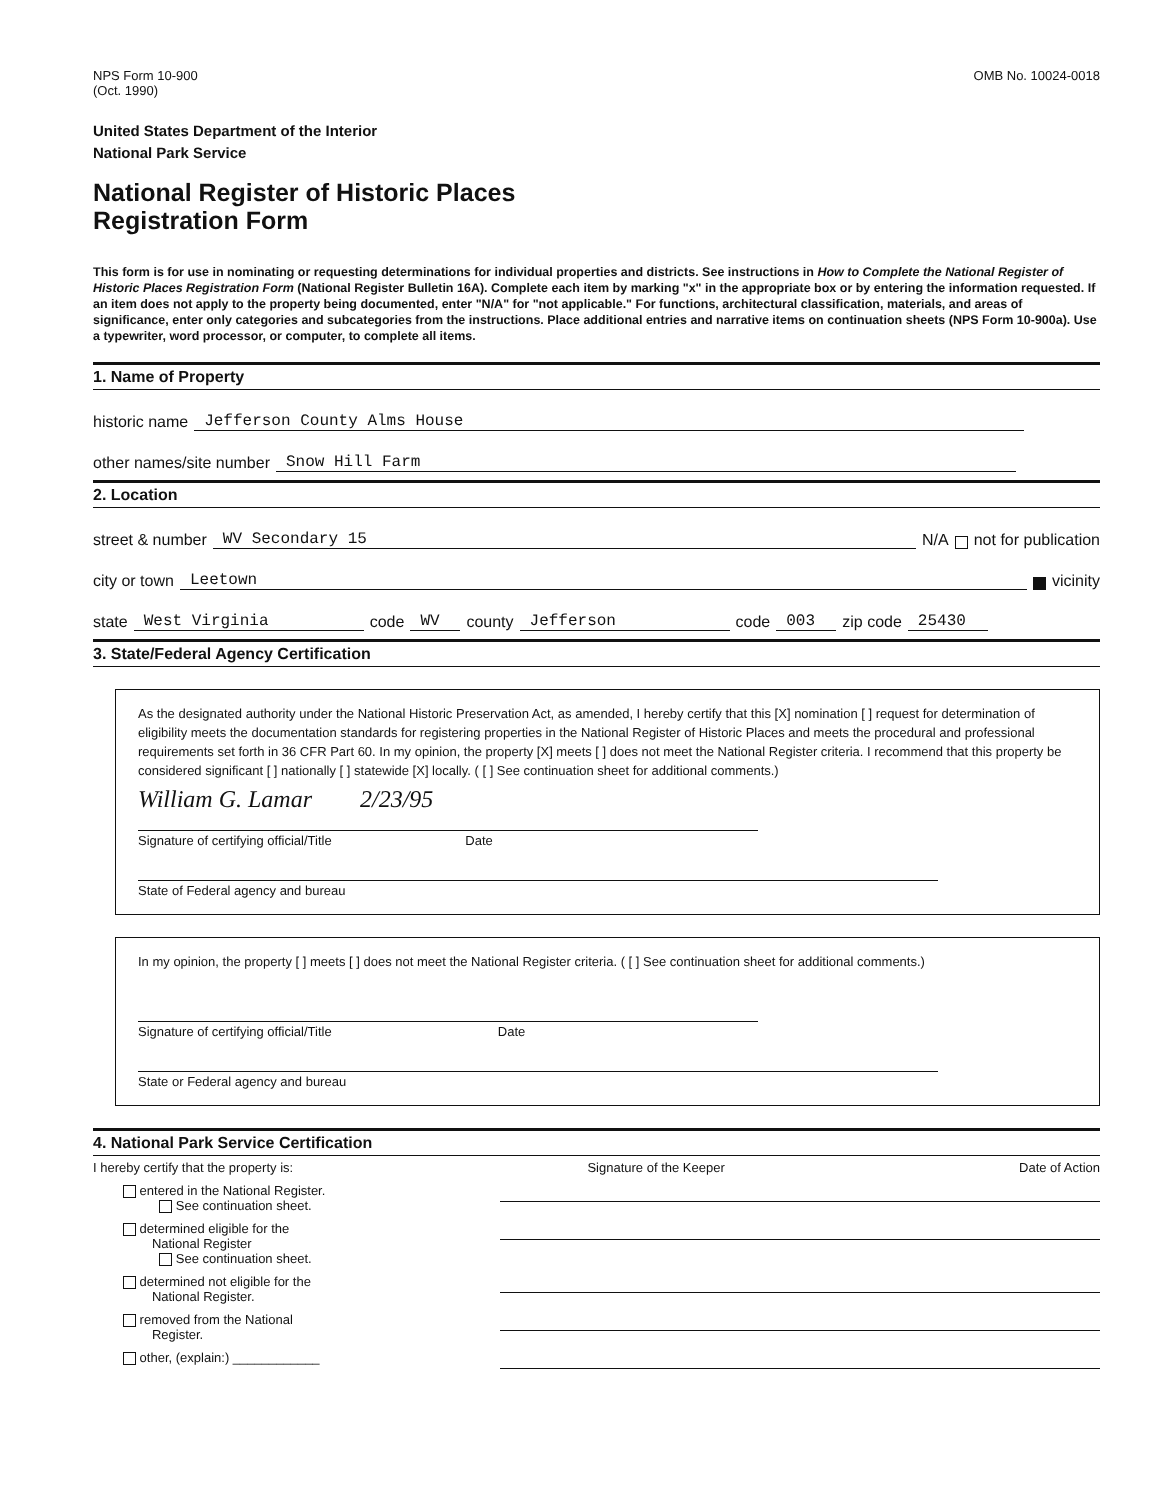NPS Form 10-900
(Oct. 1990)
OMB No. 10024-0018
United States Department of the Interior
National Park Service
National Register of Historic Places
Registration Form
This form is for use in nominating or requesting determinations for individual properties and districts. See instructions in How to Complete the National Register of Historic Places Registration Form (National Register Bulletin 16A). Complete each item by marking "x" in the appropriate box or by entering the information requested. If an item does not apply to the property being documented, enter "N/A" for "not applicable." For functions, architectural classification, materials, and areas of significance, enter only categories and subcategories from the instructions. Place additional entries and narrative items on continuation sheets (NPS Form 10-900a). Use a typewriter, word processor, or computer, to complete all items.
1. Name of Property
historic name Jefferson County Alms House
other names/site number Snow Hill Farm
2. Location
street & number WV Secondary 15 N/A not for publication
city or town Leetown vicinity
state West Virginia code WV county Jefferson code 003 zip code 25430
3. State/Federal Agency Certification
As the designated authority under the National Historic Preservation Act, as amended, I hereby certify that this [X] nomination [ ] request for determination of eligibility meets the documentation standards for registering properties in the National Register of Historic Places and meets the procedural and professional requirements set forth in 36 CFR Part 60. In my opinion, the property [X] meets [ ] does not meet the National Register criteria. I recommend that this property be considered significant [ ] nationally [ ] statewide [X] locally. ( [ ] See continuation sheet for additional comments.)
William G. Lamar 2/23/95
Signature of certifying official/Title Date
State of Federal agency and bureau
In my opinion, the property [ ] meets [ ] does not meet the National Register criteria. ( [ ] See continuation sheet for additional comments.)
Signature of certifying official/Title Date
State or Federal agency and bureau
4. National Park Service Certification
I hereby certify that the property is: Signature of the Keeper Date of Action
entered in the National Register.
See continuation sheet.
determined eligible for the
National Register
See continuation sheet.
determined not eligible for the
National Register.
removed from the National
Register.
other, (explain:) ____________